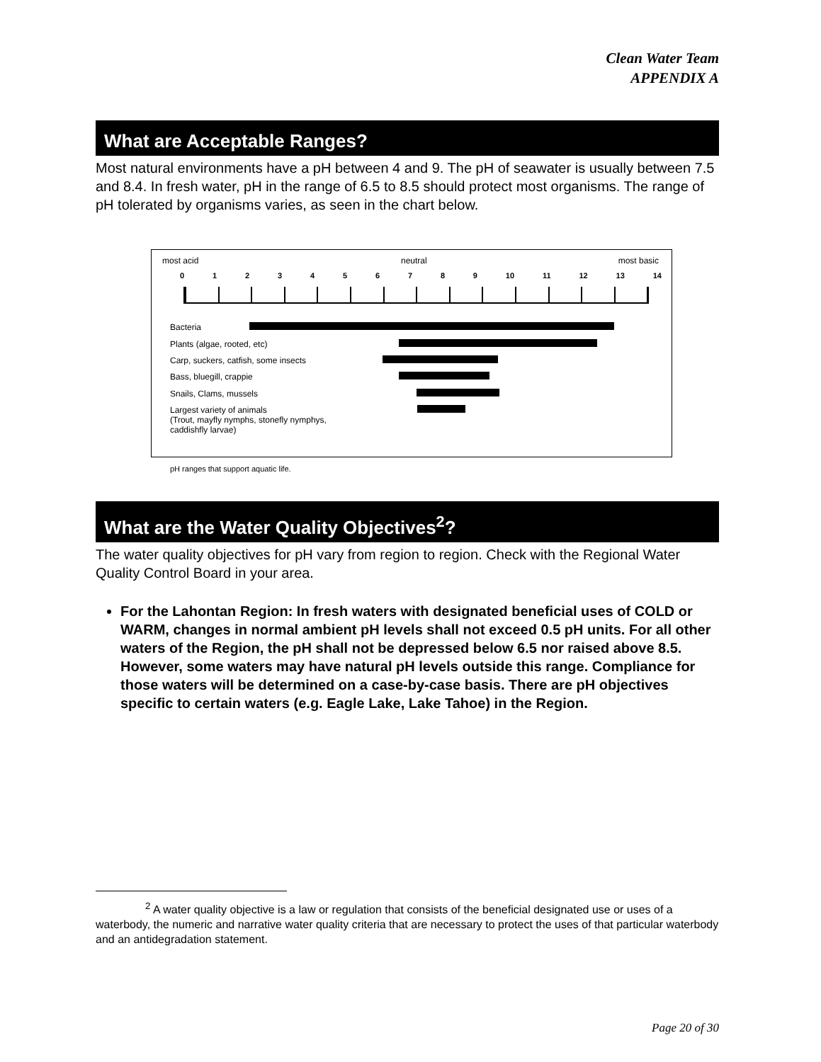Clean Water Team
APPENDIX A
What are Acceptable Ranges?
Most natural environments have a pH between 4 and 9. The pH of seawater is usually between 7.5 and 8.4. In fresh water, pH in the range of 6.5 to 8.5 should protect most organisms. The range of pH tolerated by organisms varies, as seen in the chart below.
most acid neutral most basic
0 1 2 3 4 5 6 7 8 9 10 11 12 13 14
Bacteria
Plants (algae, rooted, etc)
Carp, suckers, catfish, some insects
Bass, bluegill, crappie
Snails, Clams, mussels
Largest variety of animals
(Trout, mayfly nymphs, stonefly nymphys,
caddishfly larvae)
pH ranges that support aquatic life.
What are the Water Quality Objectives<sup>2</sup>?
The water quality objectives for pH vary from region to region. Check with the Regional Water Quality Control Board in your area.
For the Lahontan Region: In fresh waters with designated beneficial uses of COLD or WARM, changes in normal ambient pH levels shall not exceed 0.5 pH units. For all other waters of the Region, the pH shall not be depressed below 6.5 nor raised above 8.5. However, some waters may have natural pH levels outside this range. Compliance for those waters will be determined on a case-by-case basis. There are pH objectives specific to certain waters (e.g. Eagle Lake, Lake Tahoe) in the Region.
<sup>2</sup> A water quality objective is a law or regulation that consists of the beneficial designated use or uses of a waterbody, the numeric and narrative water quality criteria that are necessary to protect the uses of that particular waterbody and an antidegradation statement.
Page 20 of 30